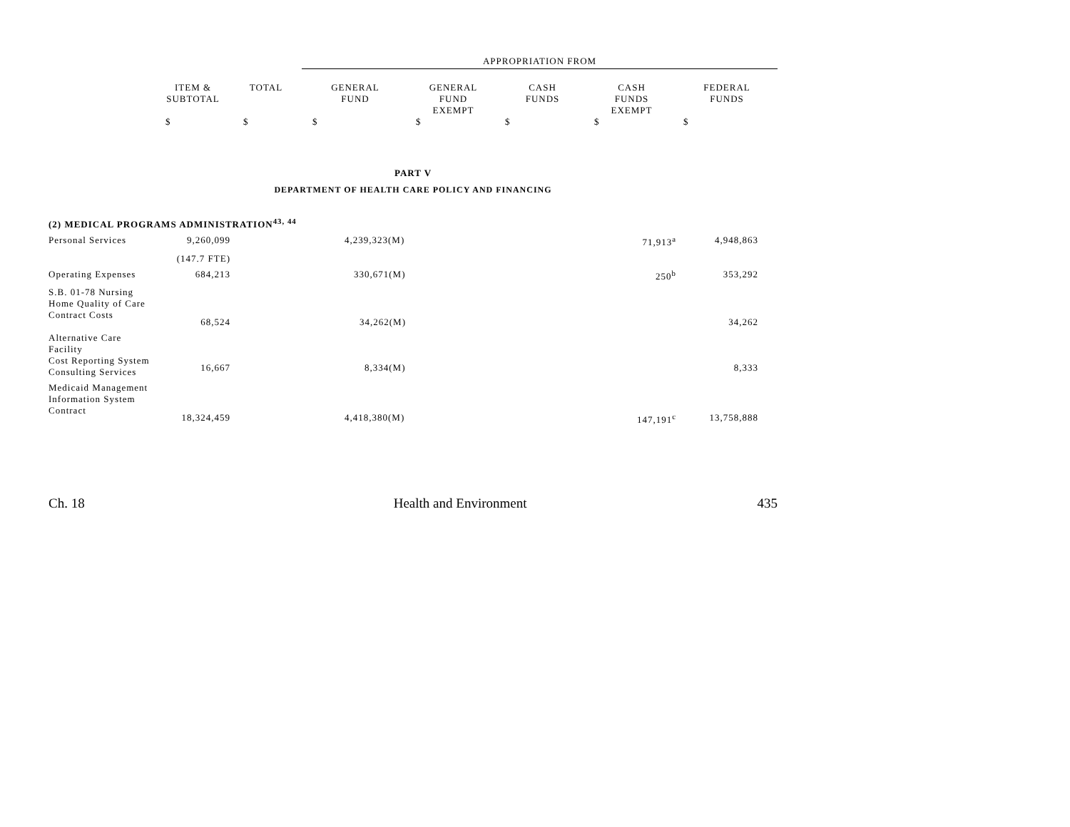| | | | APPROPRIATION FROM | | | | |
| | ITEM & SUBTOTAL | TOTAL | GENERAL FUND | GENERAL FUND EXEMPT | CASH FUNDS | CASH FUNDS EXEMPT | FEDERAL FUNDS |
| | $ | $ | $ | $ | $ | $ | $ |
| PART V | | | | | | | |
| DEPARTMENT OF HEALTH CARE POLICY AND FINANCING | | | | | | | |
| (2) MEDICAL PROGRAMS ADMINISTRATION<sup>43, 44</sup> | | | | | | | |
| Personal Services | 9,260,099 | | 4,239,323(M) | | | 71,913<sup>a</sup> | 4,948,863 |
| | (147.7 FTE) | | | | | | |
| Operating Expenses | 684,213 | | 330,671(M) | | | 250<sup>b</sup> | 353,292 |
| S.B. 01-78 Nursing Home Quality of Care Contract Costs | 68,524 | | 34,262(M) | | | | 34,262 |
| Alternative Care Facility Cost Reporting System Consulting Services | 16,667 | | 8,334(M) | | | | 8,333 |
| Medicaid Management Information System Contract | 18,324,459 | | 4,418,380(M) | | | 147,191<sup>c</sup> | 13,758,888 |
Ch. 18 Health and Environment 435